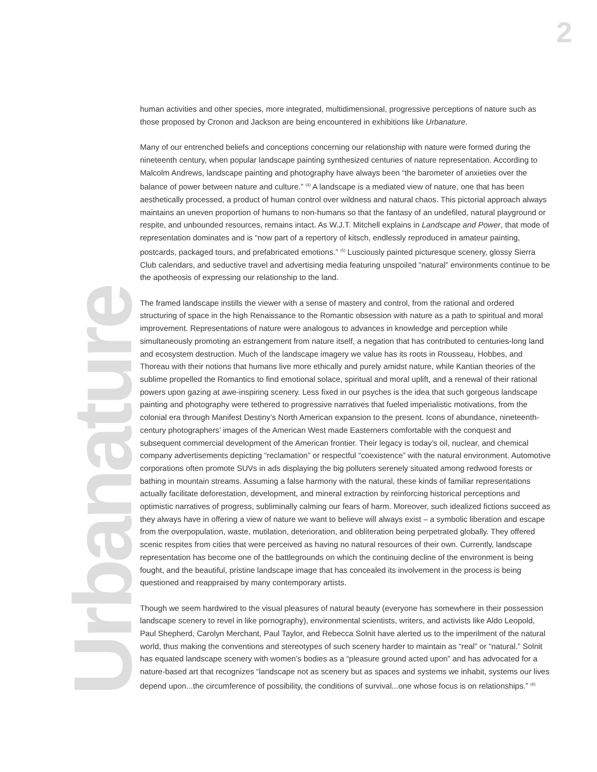2
Urbanature
human activities and other species, more integrated, multidimensional, progressive perceptions of nature such as those proposed by Cronon and Jackson are being encountered in exhibitions like Urbanature.
Many of our entrenched beliefs and conceptions concerning our relationship with nature were formed during the nineteenth century, when popular landscape painting synthesized centuries of nature representation. According to Malcolm Andrews, landscape painting and photography have always been “the barometer of anxieties over the balance of power between nature and culture.” <sup>(4)</sup> A landscape is a mediated view of nature, one that has been aesthetically processed, a product of human control over wildness and natural chaos. This pictorial approach always maintains an uneven proportion of humans to non-humans so that the fantasy of an undefiled, natural playground or respite, and unbounded resources, remains intact. As W.J.T. Mitchell explains in Landscape and Power, that mode of representation dominates and is “now part of a repertory of kitsch, endlessly reproduced in amateur painting, postcards, packaged tours, and prefabricated emotions.” <sup>(5)</sup> Lusciously painted picturesque scenery, glossy Sierra Club calendars, and seductive travel and advertising media featuring unspoiled “natural” environments continue to be the apotheosis of expressing our relationship to the land.
The framed landscape instills the viewer with a sense of mastery and control, from the rational and ordered structuring of space in the high Renaissance to the Romantic obsession with nature as a path to spiritual and moral improvement. Representations of nature were analogous to advances in knowledge and perception while simultaneously promoting an estrangement from nature itself, a negation that has contributed to centuries-long land and ecosystem destruction. Much of the landscape imagery we value has its roots in Rousseau, Hobbes, and Thoreau with their notions that humans live more ethically and purely amidst nature, while Kantian theories of the sublime propelled the Romantics to find emotional solace, spiritual and moral uplift, and a renewal of their rational powers upon gazing at awe-inspiring scenery. Less fixed in our psyches is the idea that such gorgeous landscape painting and photography were tethered to progressive narratives that fueled imperialistic motivations, from the colonial era through Manifest Destiny’s North American expansion to the present. Icons of abundance, nineteenth-century photographers’ images of the American West made Easterners comfortable with the conquest and subsequent commercial development of the American frontier. Their legacy is today’s oil, nuclear, and chemical company advertisements depicting “reclamation” or respectful “coexistence” with the natural environment. Automotive corporations often promote SUVs in ads displaying the big polluters serenely situated among redwood forests or bathing in mountain streams. Assuming a false harmony with the natural, these kinds of familiar representations actually facilitate deforestation, development, and mineral extraction by reinforcing historical perceptions and optimistic narratives of progress, subliminally calming our fears of harm. Moreover, such idealized fictions succeed as they always have in offering a view of nature we want to believe will always exist – a symbolic liberation and escape from the overpopulation, waste, mutilation, deterioration, and obliteration being perpetrated globally. They offered scenic respites from cities that were perceived as having no natural resources of their own. Currently, landscape representation has become one of the battlegrounds on which the continuing decline of the environment is being fought, and the beautiful, pristine landscape image that has concealed its involvement in the process is being questioned and reappraised by many contemporary artists.
Though we seem hardwired to the visual pleasures of natural beauty (everyone has somewhere in their possession landscape scenery to revel in like pornography), environmental scientists, writers, and activists like Aldo Leopold, Paul Shepherd, Carolyn Merchant, Paul Taylor, and Rebecca Solnit have alerted us to the imperilment of the natural world, thus making the conventions and stereotypes of such scenery harder to maintain as “real” or “natural.” Solnit has equated landscape scenery with women’s bodies as a “pleasure ground acted upon” and has advocated for a nature-based art that recognizes “landscape not as scenery but as spaces and systems we inhabit, systems our lives depend upon...the circumference of possibility, the conditions of survival...one whose focus is on relationships.” <sup>(6)</sup>